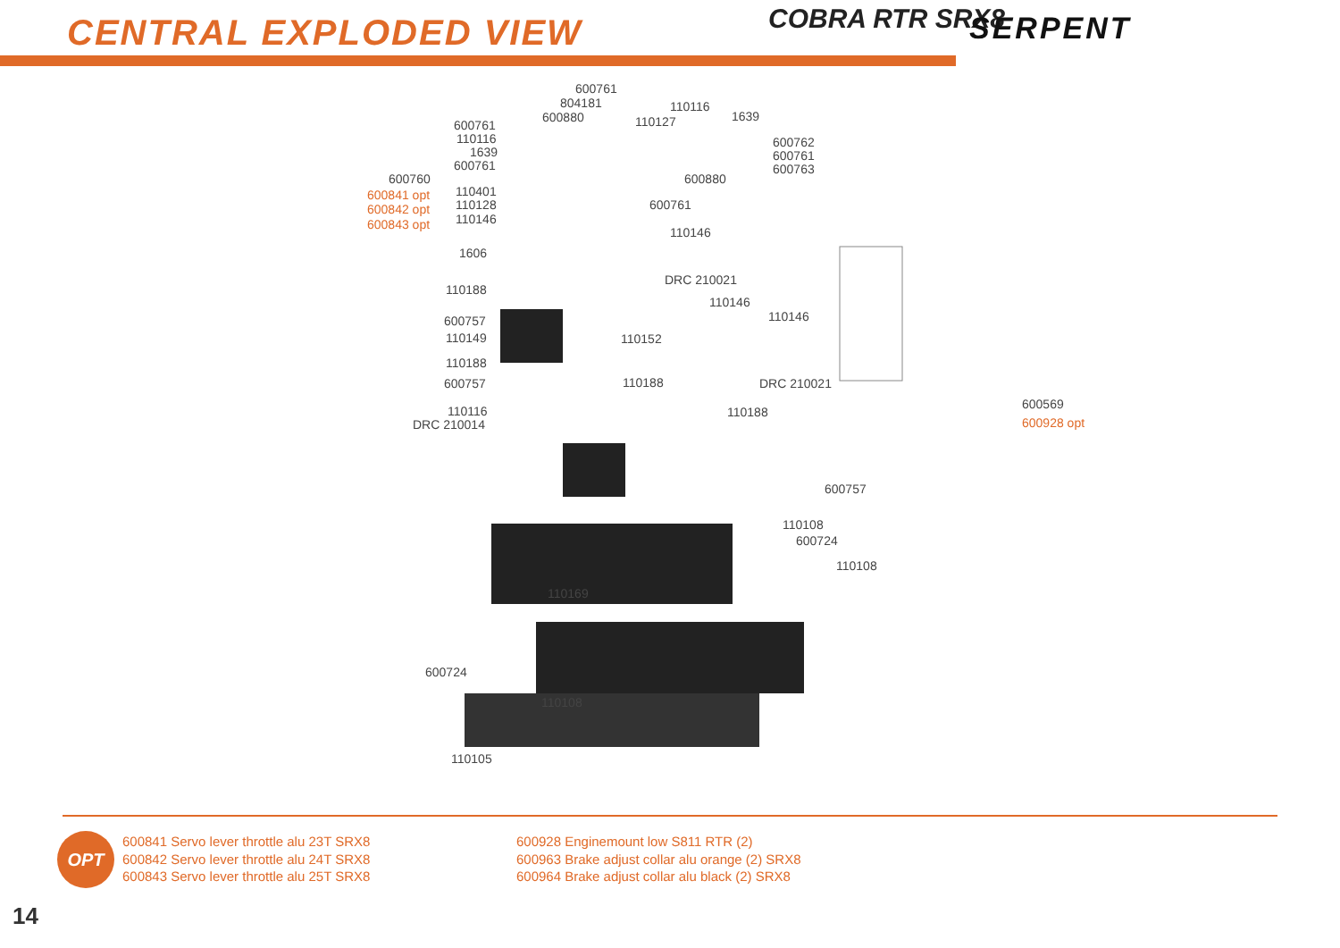CENTRAL EXPLODED VIEW COBRA RTR SRX8 SERPENT
600761
804181
600880
110116
1639 110127 600761
110116
1639
600761
600762
600761
600763
600760
600841 opt
600842 opt
600843 opt
110401
110128
110146
600880
600761
110146
1606
DRC 210021
110188
110146
110146 600757
110149 110152
110188
110188 600757 DRC 210021
600569
600928 opt
110116
DRC 210014
110188
600757
110108
600724
110108
110169
600724
110108
110105
OPT
600841 Servo lever throttle alu 23T SRX8
600842 Servo lever throttle alu 24T SRX8
600843 Servo lever throttle alu 25T SRX8
600928 Enginemount low S811 RTR (2)
600963 Brake adjust collar alu orange (2) SRX8
600964 Brake adjust collar alu black (2) SRX8
14